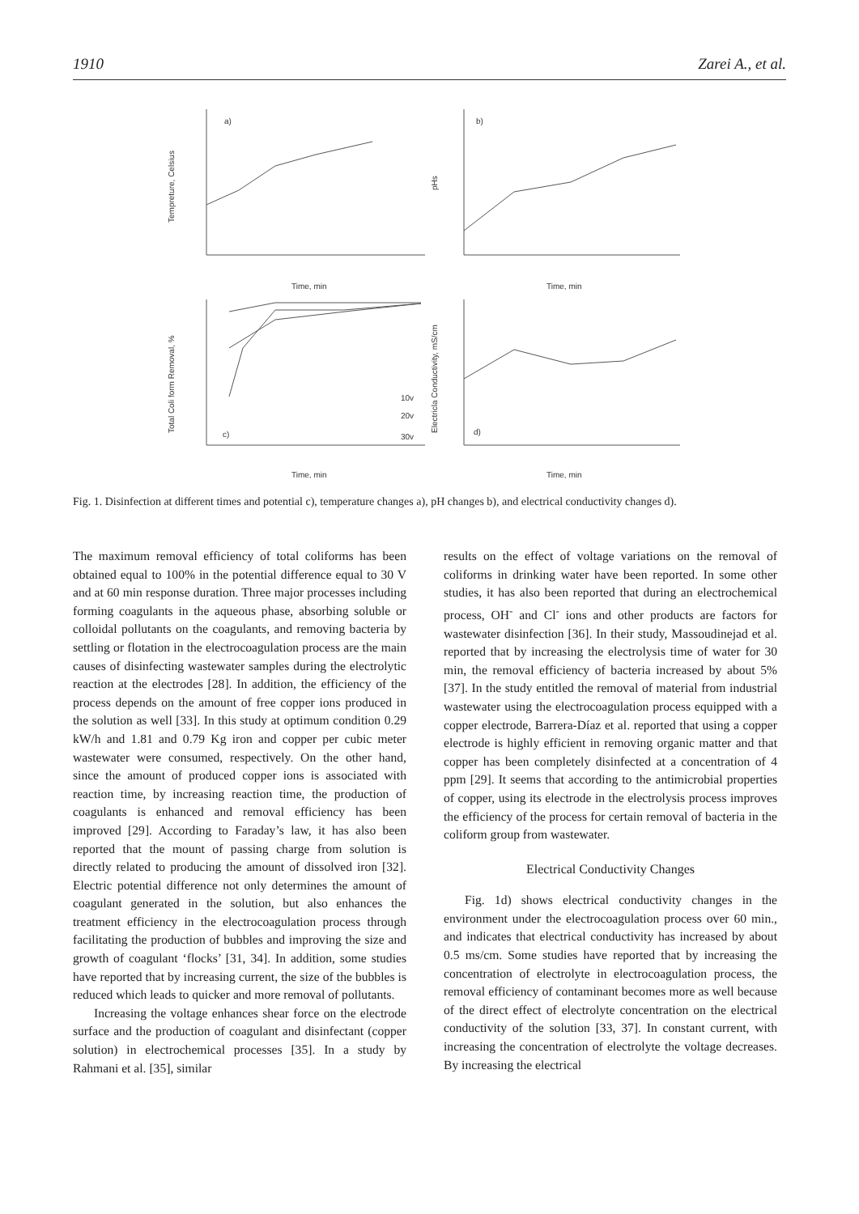1910 Zarei A., et al.
a)
b)
c)
d)
Time, min
Time, min
Time, min
Time, min
Tempreture, Celsius
pHs
Total Coli form Removal, %
Electricla Conductivity, mS/cm
10v
20v
30v
Fig. 1. Disinfection at different times and potential c), temperature changes a), pH changes b), and electrical conductivity changes d).
The maximum removal efficiency of total coliforms has been obtained equal to 100% in the potential difference equal to 30 V and at 60 min response duration. Three major processes including forming coagulants in the aqueous phase, absorbing soluble or colloidal pollutants on the coagulants, and removing bacteria by settling or flotation in the electrocoagulation process are the main causes of disinfecting wastewater samples during the electrolytic reaction at the electrodes [28]. In addition, the efficiency of the process depends on the amount of free copper ions produced in the solution as well [33]. In this study at optimum condition 0.29 kW/h and 1.81 and 0.79 Kg iron and copper per cubic meter wastewater were consumed, respectively. On the other hand, since the amount of produced copper ions is associated with reaction time, by increasing reaction time, the production of coagulants is enhanced and removal efficiency has been improved [29]. According to Faraday’s law, it has also been reported that the mount of passing charge from solution is directly related to producing the amount of dissolved iron [32]. Electric potential difference not only determines the amount of coagulant generated in the solution, but also enhances the treatment efficiency in the electrocoagulation process through facilitating the production of bubbles and improving the size and growth of coagulant ‘flocks’ [31, 34]. In addition, some studies have reported that by increasing current, the size of the bubbles is reduced which leads to quicker and more removal of pollutants.
Increasing the voltage enhances shear force on the electrode surface and the production of coagulant and disinfectant (copper solution) in electrochemical processes [35]. In a study by Rahmani et al. [35], similar
results on the effect of voltage variations on the removal of coliforms in drinking water have been reported. In some other studies, it has also been reported that during an electrochemical process, OH<sup>-</sup> and Cl<sup>-</sup> ions and other products are factors for wastewater disinfection [36]. In their study, Massoudinejad et al. reported that by increasing the electrolysis time of water for 30 min, the removal efficiency of bacteria increased by about 5% [37]. In the study entitled the removal of material from industrial wastewater using the electrocoagulation process equipped with a copper electrode, Barrera-Díaz et al. reported that using a copper electrode is highly efficient in removing organic matter and that copper has been completely disinfected at a concentration of 4 ppm [29]. It seems that according to the antimicrobial properties of copper, using its electrode in the electrolysis process improves the efficiency of the process for certain removal of bacteria in the coliform group from wastewater.
Electrical Conductivity Changes
Fig. 1d) shows electrical conductivity changes in the environment under the electrocoagulation process over 60 min., and indicates that electrical conductivity has increased by about 0.5 ms/cm. Some studies have reported that by increasing the concentration of electrolyte in electrocoagulation process, the removal efficiency of contaminant becomes more as well because of the direct effect of electrolyte concentration on the electrical conductivity of the solution [33, 37]. In constant current, with increasing the concentration of electrolyte the voltage decreases. By increasing the electrical